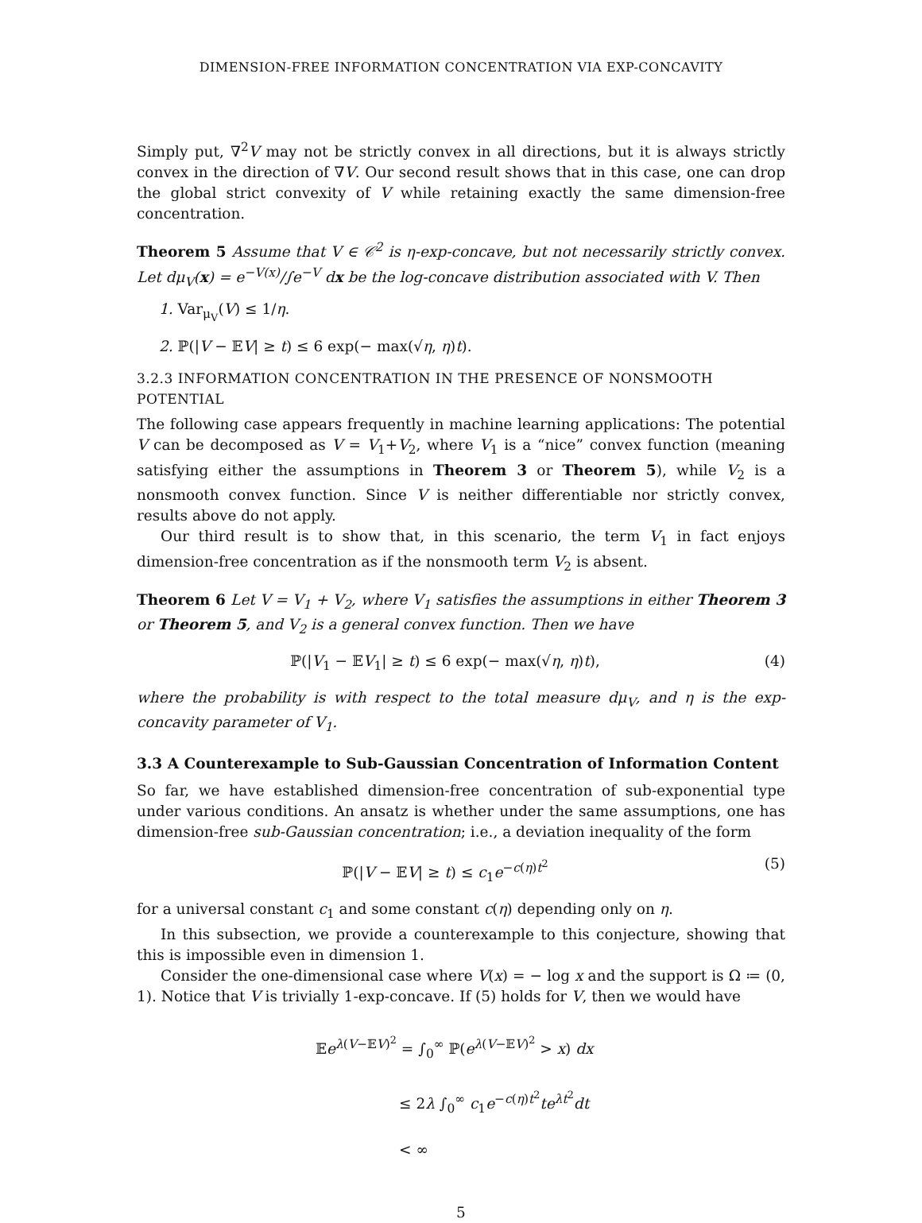DIMENSION-FREE INFORMATION CONCENTRATION VIA EXP-CONCAVITY
Simply put, ∇<sup>2</sup>V may not be strictly convex in all directions, but it is always strictly convex in the direction of ∇V. Our second result shows that in this case, one can drop the global strict convexity of V while retaining exactly the same dimension-free concentration.
Theorem 5 Assume that V ∈ 𝒞<sup>2</sup> is η-exp-concave, but not necessarily strictly convex. Let dμ<sub>V</sub>(x) = e<sup>−V(x)</sup>/∫e<sup>−V</sup> dx be the log-concave distribution associated with V. Then
1. Var<sub>μ<sub>V</sub></sub>(V) ≤ 1/η.
2. ℙ(|V − 𝔼V| ≥ t) ≤ 6 exp(− max(√η, η)t).
3.2.3 INFORMATION CONCENTRATION IN THE PRESENCE OF NONSMOOTH POTENTIAL
The following case appears frequently in machine learning applications: The potential V can be decomposed as V = V<sub>1</sub>+V<sub>2</sub>, where V<sub>1</sub> is a “nice” convex function (meaning satisfying either the assumptions in Theorem 3 or Theorem 5), while V<sub>2</sub> is a nonsmooth convex function. Since V is neither differentiable nor strictly convex, results above do not apply.
Our third result is to show that, in this scenario, the term V<sub>1</sub> in fact enjoys dimension-free concentration as if the nonsmooth term V<sub>2</sub> is absent.
Theorem 6 Let V = V<sub>1</sub> + V<sub>2</sub>, where V<sub>1</sub> satisfies the assumptions in either Theorem 3 or Theorem 5, and V<sub>2</sub> is a general convex function. Then we have
ℙ(|V<sub>1</sub> − 𝔼V<sub>1</sub>| ≥ t) ≤ 6 exp(− max(√η, η)t),
(4)
where the probability is with respect to the total measure dμ<sub>V</sub>, and η is the exp-concavity parameter of V<sub>1</sub>.
3.3 A Counterexample to Sub-Gaussian Concentration of Information Content
So far, we have established dimension-free concentration of sub-exponential type under various conditions. An ansatz is whether under the same assumptions, one has dimension-free sub-Gaussian concentration; i.e., a deviation inequality of the form
ℙ(|V − 𝔼V| ≥ t) ≤ c<sub>1</sub>e<sup>−c(η)t<sup>2</sup></sup> (5)
for a universal constant c<sub>1</sub> and some constant c(η) depending only on η.
In this subsection, we provide a counterexample to this conjecture, showing that this is impossible even in dimension 1.
Consider the one-dimensional case where V(x) = − log x and the support is Ω ≔ (0, 1). Notice that V is trivially 1-exp-concave. If (5) holds for V, then we would have
𝔼e<sup>λ(V−𝔼V)<sup>2</sup></sup> = ∫<sub>0</sub><sup>∞</sup> ℙ(e<sup>λ(V−𝔼V)<sup>2</sup></sup> > x) dx
≤ 2λ ∫<sub>0</sub><sup>∞</sup> c<sub>1</sub>e<sup>−c(η)t<sup>2</sup></sup>te<sup>λt<sup>2</sup></sup>dt
< ∞
5